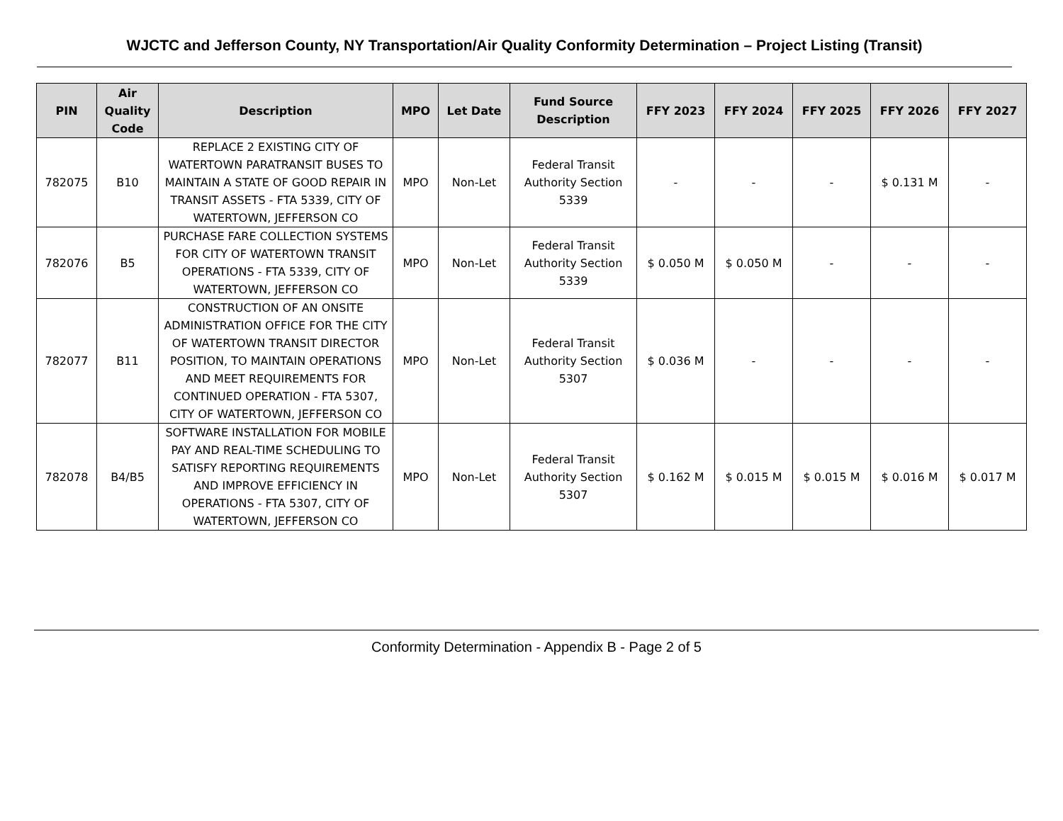WJCTC and Jefferson County, NY Transportation/Air Quality Conformity Determination – Project Listing (Transit)
| PIN | Air Quality Code | Description | MPO | Let Date | Fund Source Description | FFY 2023 | FFY 2024 | FFY 2025 | FFY 2026 | FFY 2027 |
| --- | --- | --- | --- | --- | --- | --- | --- | --- | --- | --- |
| 782075 | B10 | REPLACE 2 EXISTING CITY OF WATERTOWN PARATRANSIT BUSES TO MAINTAIN A STATE OF GOOD REPAIR IN TRANSIT ASSETS - FTA 5339, CITY OF WATERTOWN, JEFFERSON CO | MPO | Non-Let | Federal Transit Authority Section 5339 | - | - | - | $ 0.131 M | - |
| 782076 | B5 | PURCHASE FARE COLLECTION SYSTEMS FOR CITY OF WATERTOWN TRANSIT OPERATIONS - FTA 5339, CITY OF WATERTOWN, JEFFERSON CO | MPO | Non-Let | Federal Transit Authority Section 5339 | $ 0.050 M | $ 0.050 M | - | - | - |
| 782077 | B11 | CONSTRUCTION OF AN ONSITE ADMINISTRATION OFFICE FOR THE CITY OF WATERTOWN TRANSIT DIRECTOR POSITION, TO MAINTAIN OPERATIONS AND MEET REQUIREMENTS FOR CONTINUED OPERATION - FTA 5307, CITY OF WATERTOWN, JEFFERSON CO | MPO | Non-Let | Federal Transit Authority Section 5307 | $ 0.036 M | - | - | - | - |
| 782078 | B4/B5 | SOFTWARE INSTALLATION FOR MOBILE PAY AND REAL-TIME SCHEDULING TO SATISFY REPORTING REQUIREMENTS AND IMPROVE EFFICIENCY IN OPERATIONS - FTA 5307, CITY OF WATERTOWN, JEFFERSON CO | MPO | Non-Let | Federal Transit Authority Section 5307 | $ 0.162 M | $ 0.015 M | $ 0.015 M | $ 0.016 M | $ 0.017 M |
Conformity Determination - Appendix B - Page 2 of 5